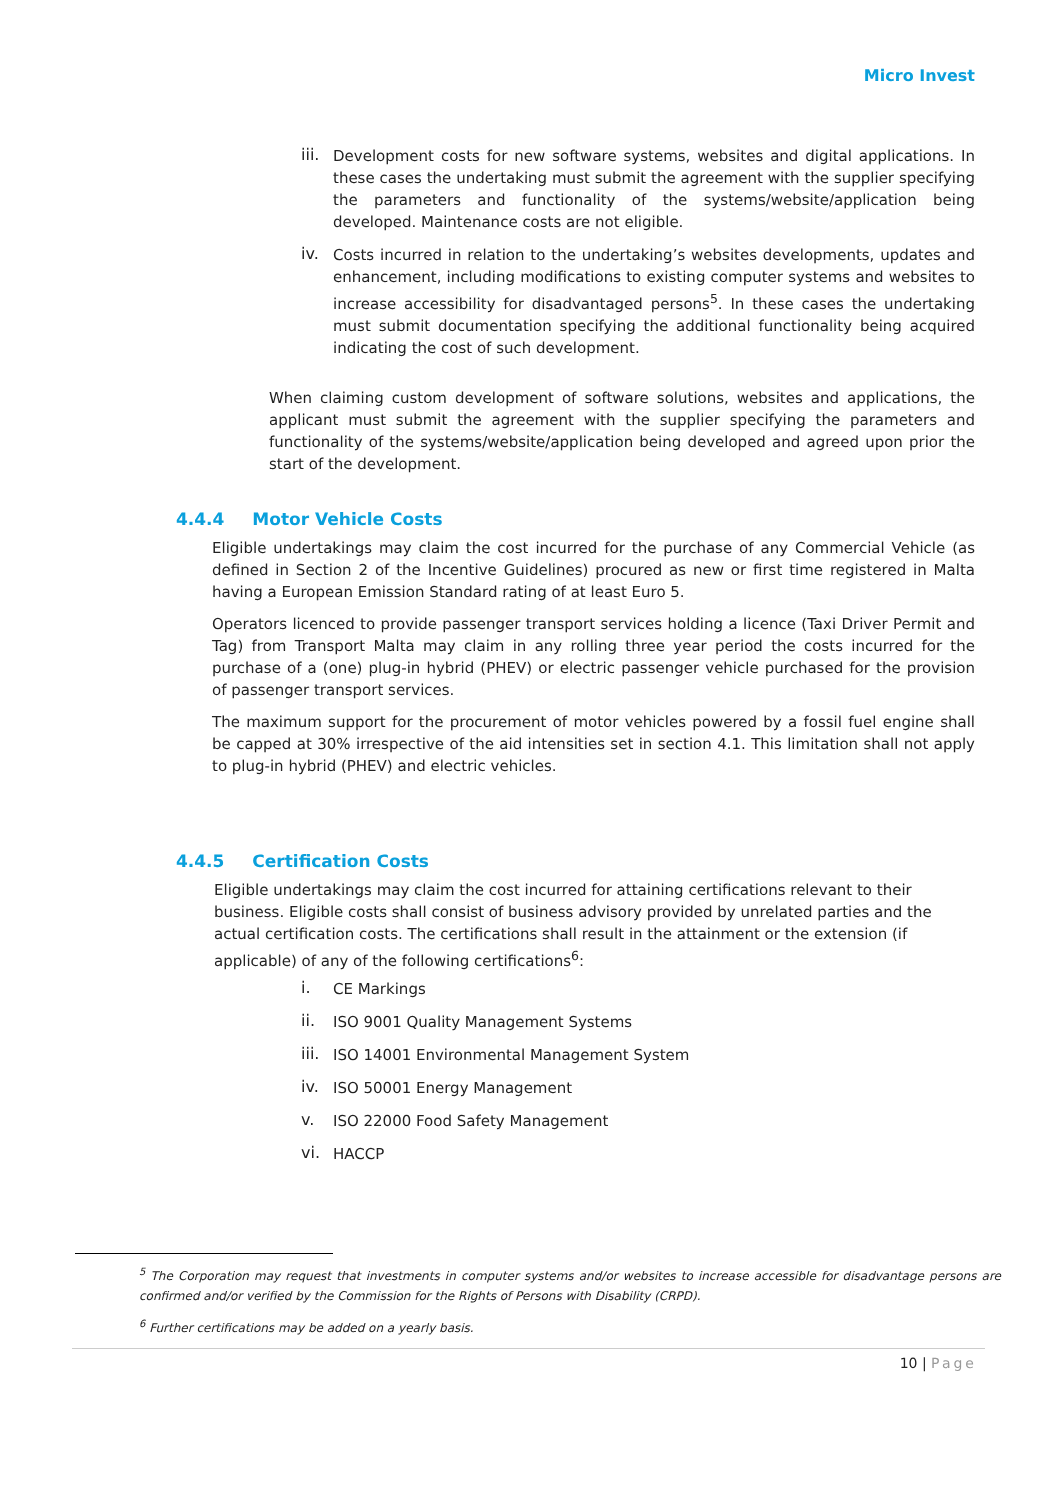Micro Invest
iii.
Development costs for new software systems, websites and digital applications. In these cases the undertaking must submit the agreement with the supplier specifying the parameters and functionality of the systems/website/application being developed. Maintenance costs are not eligible.
iv.
Costs incurred in relation to the undertaking’s websites developments, updates and enhancement, including modifications to existing computer systems and websites to increase accessibility for disadvantaged persons<sup>5</sup>. In these cases the undertaking must submit documentation specifying the additional functionality being acquired indicating the cost of such development.
When claiming custom development of software solutions, websites and applications, the applicant must submit the agreement with the supplier specifying the parameters and functionality of the systems/website/application being developed and agreed upon prior the start of the development.
4.4.4 Motor Vehicle Costs
Eligible undertakings may claim the cost incurred for the purchase of any Commercial Vehicle (as defined in Section 2 of the Incentive Guidelines) procured as new or first time registered in Malta having a European Emission Standard rating of at least Euro 5.
Operators licenced to provide passenger transport services holding a licence (Taxi Driver Permit and Tag) from Transport Malta may claim in any rolling three year period the costs incurred for the purchase of a (one) plug-in hybrid (PHEV) or electric passenger vehicle purchased for the provision of passenger transport services.
The maximum support for the procurement of motor vehicles powered by a fossil fuel engine shall be capped at 30% irrespective of the aid intensities set in section 4.1. This limitation shall not apply to plug-in hybrid (PHEV) and electric vehicles.
4.4.5 Certification Costs
Eligible undertakings may claim the cost incurred for attaining certifications relevant to their business. Eligible costs shall consist of business advisory provided by unrelated parties and the actual certification costs. The certifications shall result in the attainment or the extension (if applicable) of any of the following certifications<sup>6</sup>:
i.
CE Markings
ii.
ISO 9001 Quality Management Systems
iii.
ISO 14001 Environmental Management System
iv.
ISO 50001 Energy Management
v.
ISO 22000 Food Safety Management
vi.
HACCP
<sup>5</sup> The Corporation may request that investments in computer systems and/or websites to increase accessible for disadvantage persons are confirmed and/or verified by the Commission for the Rights of Persons with Disability (CRPD).
<sup>6</sup> Further certifications may be added on a yearly basis.
10 | Page